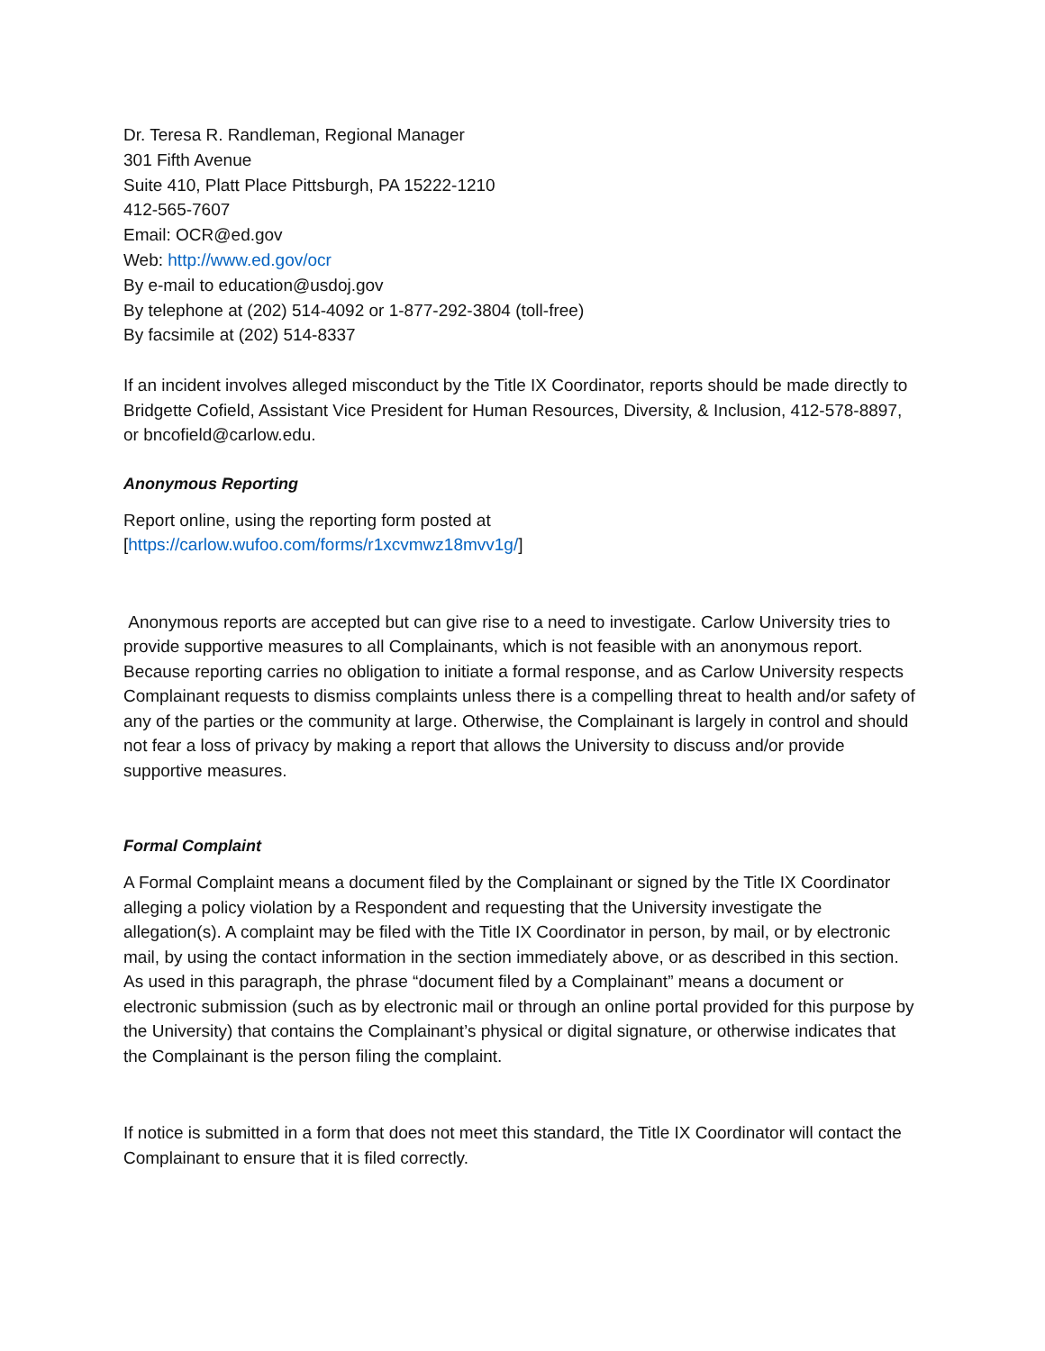Dr. Teresa R. Randleman, Regional Manager
301 Fifth Avenue
Suite 410, Platt Place Pittsburgh, PA 15222-1210
412-565-7607
Email: OCR@ed.gov
Web: http://www.ed.gov/ocr
By e-mail to education@usdoj.gov
By telephone at (202) 514-4092 or 1-877-292-3804 (toll-free)
By facsimile at (202) 514-8337
If an incident involves alleged misconduct by the Title IX Coordinator, reports should be made directly to Bridgette Cofield, Assistant Vice President for Human Resources, Diversity, & Inclusion, 412-578-8897, or bncofield@carlow.edu.
Anonymous Reporting
Report online, using the reporting form posted at
[https://carlow.wufoo.com/forms/r1xcvmwz18mvv1g/]
Anonymous reports are accepted but can give rise to a need to investigate. Carlow University tries to provide supportive measures to all Complainants, which is not feasible with an anonymous report. Because reporting carries no obligation to initiate a formal response, and as Carlow University respects Complainant requests to dismiss complaints unless there is a compelling threat to health and/or safety of any of the parties or the community at large. Otherwise, the Complainant is largely in control and should not fear a loss of privacy by making a report that allows the University to discuss and/or provide supportive measures.
Formal Complaint
A Formal Complaint means a document filed by the Complainant or signed by the Title IX Coordinator alleging a policy violation by a Respondent and requesting that the University investigate the allegation(s). A complaint may be filed with the Title IX Coordinator in person, by mail, or by electronic mail, by using the contact information in the section immediately above, or as described in this section. As used in this paragraph, the phrase “document filed by a Complainant” means a document or electronic submission (such as by electronic mail or through an online portal provided for this purpose by the University) that contains the Complainant’s physical or digital signature, or otherwise indicates that the Complainant is the person filing the complaint.
If notice is submitted in a form that does not meet this standard, the Title IX Coordinator will contact the Complainant to ensure that it is filed correctly.